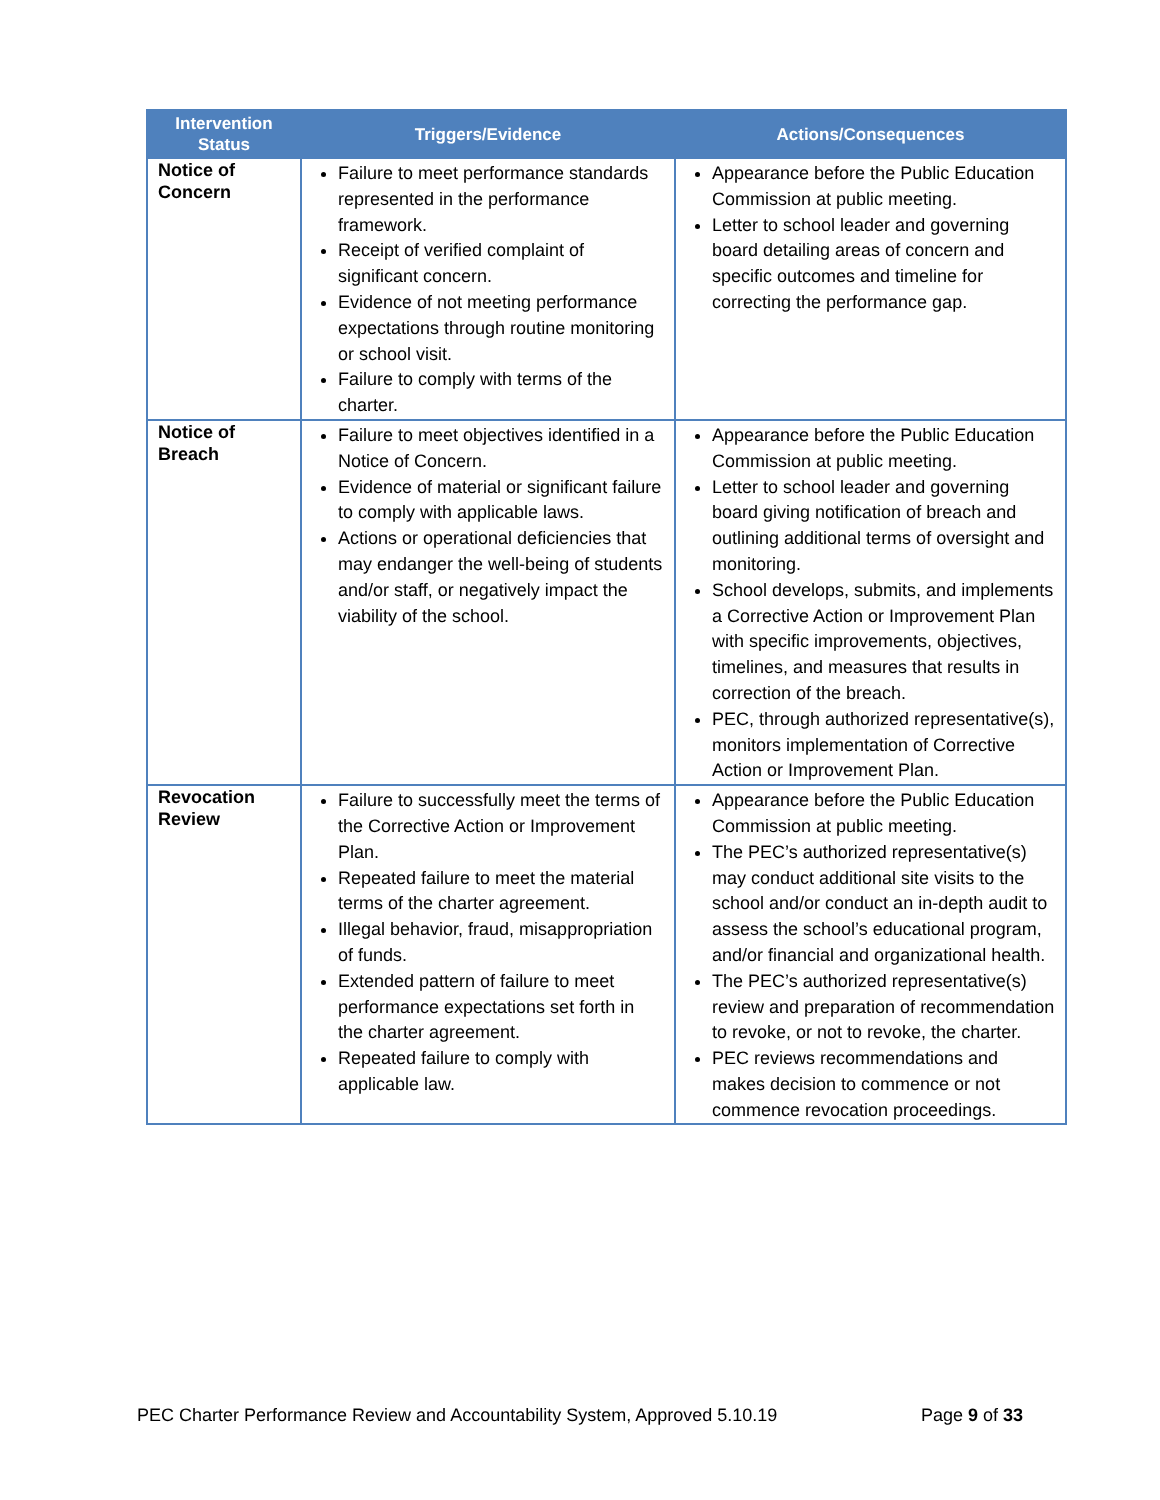| Intervention Status | Triggers/Evidence | Actions/Consequences |
| --- | --- | --- |
| Notice of Concern | Failure to meet performance standards represented in the performance framework. Receipt of verified complaint of significant concern. Evidence of not meeting performance expectations through routine monitoring or school visit. Failure to comply with terms of the charter. | Appearance before the Public Education Commission at public meeting. Letter to school leader and governing board detailing areas of concern and specific outcomes and timeline for correcting the performance gap. |
| Notice of Breach | Failure to meet objectives identified in a Notice of Concern. Evidence of material or significant failure to comply with applicable laws. Actions or operational deficiencies that may endanger the well-being of students and/or staff, or negatively impact the viability of the school. | Appearance before the Public Education Commission at public meeting. Letter to school leader and governing board giving notification of breach and outlining additional terms of oversight and monitoring. School develops, submits, and implements a Corrective Action or Improvement Plan with specific improvements, objectives, timelines, and measures that results in correction of the breach. PEC, through authorized representative(s), monitors implementation of Corrective Action or Improvement Plan. |
| Revocation Review | Failure to successfully meet the terms of the Corrective Action or Improvement Plan. Repeated failure to meet the material terms of the charter agreement. Illegal behavior, fraud, misappropriation of funds. Extended pattern of failure to meet performance expectations set forth in the charter agreement. Repeated failure to comply with applicable law. | Appearance before the Public Education Commission at public meeting. The PEC’s authorized representative(s) may conduct additional site visits to the school and/or conduct an in-depth audit to assess the school’s educational program, and/or financial and organizational health. The PEC’s authorized representative(s) review and preparation of recommendation to revoke, or not to revoke, the charter. PEC reviews recommendations and makes decision to commence or not commence revocation proceedings. |
PEC Charter Performance Review and Accountability System, Approved 5.10.19 Page 9 of 33